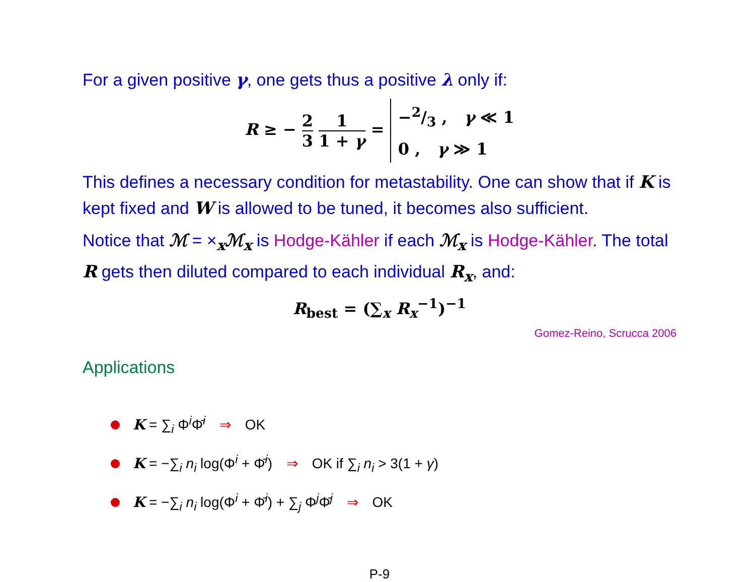For a given positive γ, one gets thus a positive λ only if:
R ≥ − 2 3 1 1 + γ = −2/3 , γ ≪ 1
0 , γ ≫ 1
This defines a necessary condition for metastability. One can show that if K is kept fixed and W is allowed to be tuned, it becomes also sufficient.
Notice that ℳ = ×<sub>x</sub>ℳ<sub>x</sub> is Hodge-Kähler if each ℳ<sub>x</sub> is Hodge-Kähler. The total R gets then diluted compared to each individual R<sub>x</sub>, and:
R<sub>best</sub> = (∑<sub>x</sub> R<sub>x</sub><sup>−1</sup>)<sup>−1</sup>
Gomez-Reino, Scrucca 2006
Applications
K = ∑<sub>i</sub> Φ<sup>i</sup>Φ̄<sup>i</sup> ⇒ OK
K = −∑<sub>i</sub> n<sub>i</sub> log(Φ<sup>i</sup> + Φ̄<sup>i</sup>) ⇒ OK if ∑<sub>i</sub> n<sub>i</sub> > 3(1 + γ)
K = −∑<sub>i</sub> n<sub>i</sub> log(Φ<sup>i</sup> + Φ̄<sup>i</sup>) + ∑<sub>j</sub> Φ<sup>j</sup>Φ̄<sup>j</sup> ⇒ OK
P-9